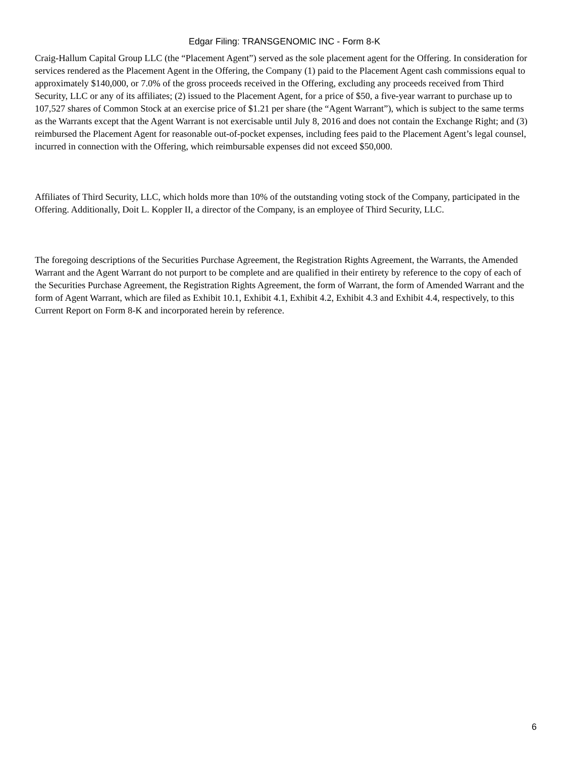Edgar Filing: TRANSGENOMIC INC - Form 8-K
Craig-Hallum Capital Group LLC (the “Placement Agent”) served as the sole placement agent for the Offering. In consideration for services rendered as the Placement Agent in the Offering, the Company (1) paid to the Placement Agent cash commissions equal to approximately $140,000, or 7.0% of the gross proceeds received in the Offering, excluding any proceeds received from Third Security, LLC or any of its affiliates; (2) issued to the Placement Agent, for a price of $50, a five-year warrant to purchase up to 107,527 shares of Common Stock at an exercise price of $1.21 per share (the “Agent Warrant”), which is subject to the same terms as the Warrants except that the Agent Warrant is not exercisable until July 8, 2016 and does not contain the Exchange Right; and (3) reimbursed the Placement Agent for reasonable out-of-pocket expenses, including fees paid to the Placement Agent’s legal counsel, incurred in connection with the Offering, which reimbursable expenses did not exceed $50,000.
Affiliates of Third Security, LLC, which holds more than 10% of the outstanding voting stock of the Company, participated in the Offering. Additionally, Doit L. Koppler II, a director of the Company, is an employee of Third Security, LLC.
The foregoing descriptions of the Securities Purchase Agreement, the Registration Rights Agreement, the Warrants, the Amended Warrant and the Agent Warrant do not purport to be complete and are qualified in their entirety by reference to the copy of each of the Securities Purchase Agreement, the Registration Rights Agreement, the form of Warrant, the form of Amended Warrant and the form of Agent Warrant, which are filed as Exhibit 10.1, Exhibit 4.1, Exhibit 4.2, Exhibit 4.3 and Exhibit 4.4, respectively, to this Current Report on Form 8-K and incorporated herein by reference.
6